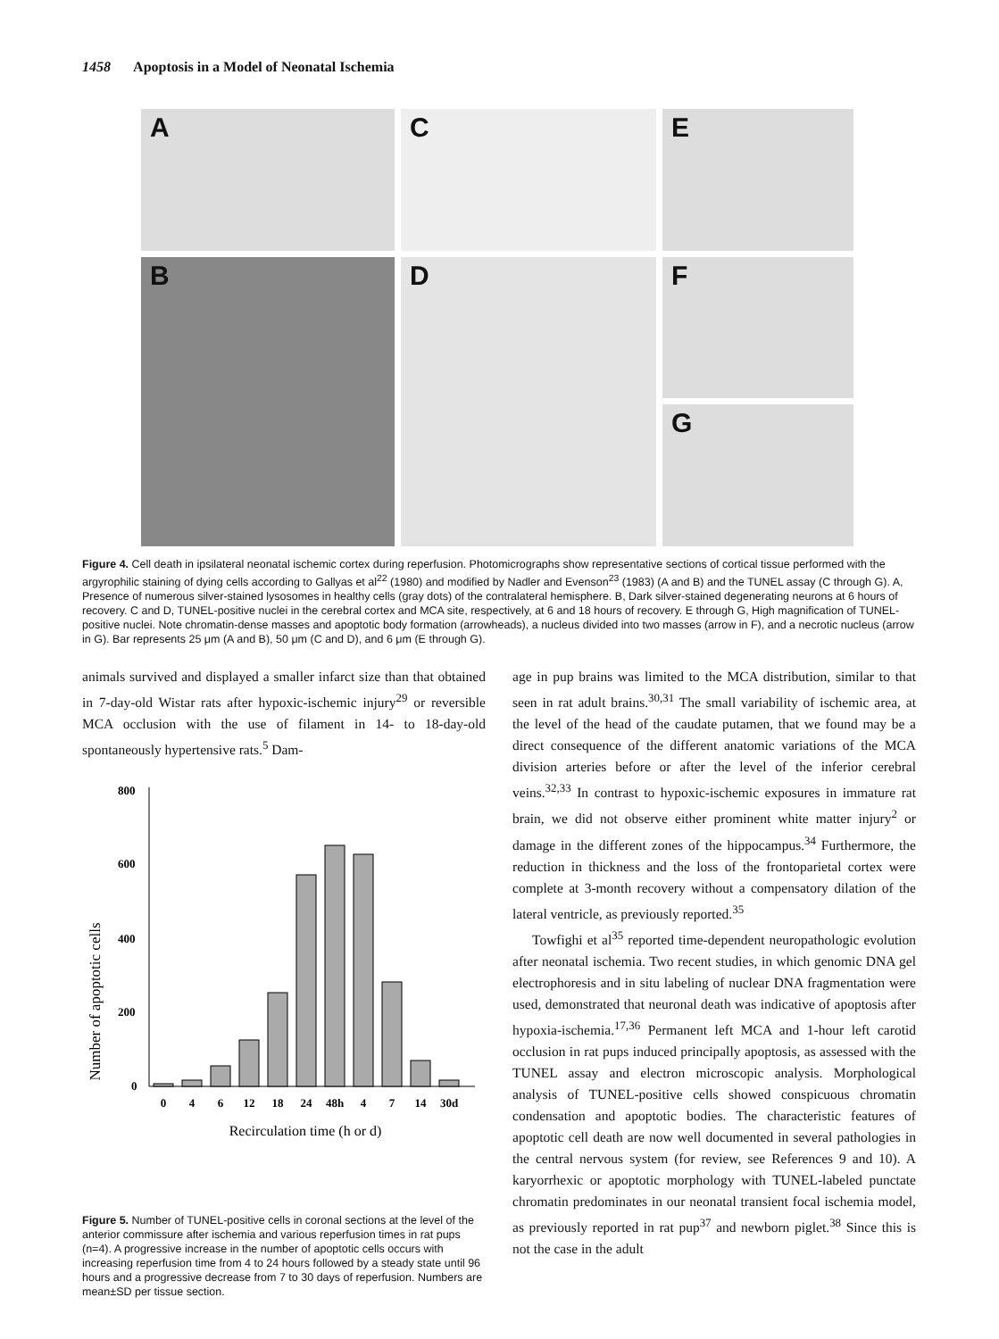1458 Apoptosis in a Model of Neonatal Ischemia
A
C
E
B
D
F
G
Figure 4. Cell death in ipsilateral neonatal ischemic cortex during reperfusion. Photomicrographs show representative sections of cortical tissue performed with the argyrophilic staining of dying cells according to Gallyas et al<sup>22</sup> (1980) and modified by Nadler and Evenson<sup>23</sup> (1983) (A and B) and the TUNEL assay (C through G). A, Presence of numerous silver-stained lysosomes in healthy cells (gray dots) of the contralateral hemisphere. B, Dark silver-stained degenerating neurons at 6 hours of recovery. C and D, TUNEL-positive nuclei in the cerebral cortex and MCA site, respectively, at 6 and 18 hours of recovery. E through G, High magnification of TUNEL-positive nuclei. Note chromatin-dense masses and apoptotic body formation (arrowheads), a nucleus divided into two masses (arrow in F), and a necrotic nucleus (arrow in G). Bar represents 25 μm (A and B), 50 μm (C and D), and 6 μm (E through G).
animals survived and displayed a smaller infarct size than that obtained in 7-day-old Wistar rats after hypoxic-ischemic injury<sup>29</sup> or reversible MCA occlusion with the use of filament in 14- to 18-day-old spontaneously hypertensive rats.<sup>5</sup> Dam-
Number of apoptotic cells
800
600
400
200
0
0
4
6
12
18
24
48h
4
7
14
30d
Recirculation time (h or d)
Figure 5. Number of TUNEL-positive cells in coronal sections at the level of the anterior commissure after ischemia and various reperfusion times in rat pups (n=4). A progressive increase in the number of apoptotic cells occurs with increasing reperfusion time from 4 to 24 hours followed by a steady state until 96 hours and a progressive decrease from 7 to 30 days of reperfusion. Numbers are mean±SD per tissue section.
age in pup brains was limited to the MCA distribution, similar to that seen in rat adult brains.<sup>30,31</sup> The small variability of ischemic area, at the level of the head of the caudate putamen, that we found may be a direct consequence of the different anatomic variations of the MCA division arteries before or after the level of the inferior cerebral veins.<sup>32,33</sup> In contrast to hypoxic-ischemic exposures in immature rat brain, we did not observe either prominent white matter injury<sup>2</sup> or damage in the different zones of the hippocampus.<sup>34</sup> Furthermore, the reduction in thickness and the loss of the frontoparietal cortex were complete at 3-month recovery without a compensatory dilation of the lateral ventricle, as previously reported.<sup>35</sup>
Towfighi et al<sup>35</sup> reported time-dependent neuropathologic evolution after neonatal ischemia. Two recent studies, in which genomic DNA gel electrophoresis and in situ labeling of nuclear DNA fragmentation were used, demonstrated that neuronal death was indicative of apoptosis after hypoxia-ischemia.<sup>17,36</sup> Permanent left MCA and 1-hour left carotid occlusion in rat pups induced principally apoptosis, as assessed with the TUNEL assay and electron microscopic analysis. Morphological analysis of TUNEL-positive cells showed conspicuous chromatin condensation and apoptotic bodies. The characteristic features of apoptotic cell death are now well documented in several pathologies in the central nervous system (for review, see References 9 and 10). A karyorrhexic or apoptotic morphology with TUNEL-labeled punctate chromatin predominates in our neonatal transient focal ischemia model, as previously reported in rat pup<sup>37</sup> and newborn piglet.<sup>38</sup> Since this is not the case in the adult